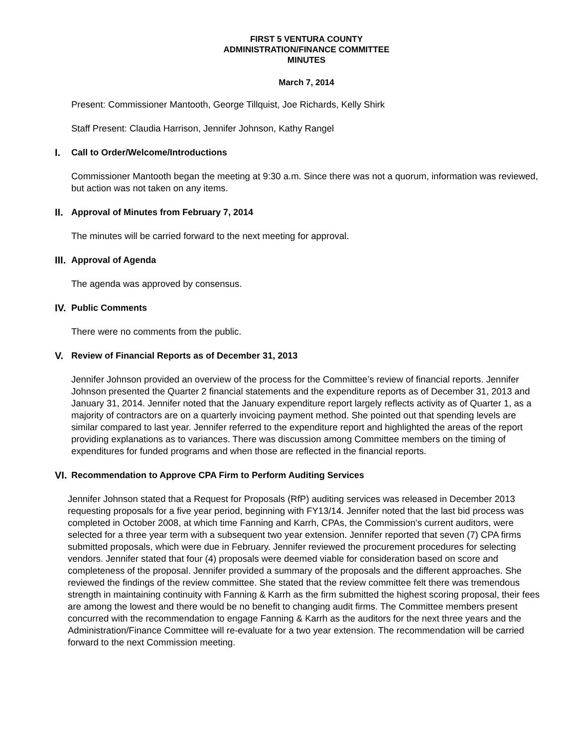FIRST 5 VENTURA COUNTY
ADMINISTRATION/FINANCE COMMITTEE
MINUTES
March 7, 2014
Present: Commissioner Mantooth, George Tillquist, Joe Richards, Kelly Shirk
Staff Present: Claudia Harrison, Jennifer Johnson, Kathy Rangel
I. Call to Order/Welcome/Introductions
Commissioner Mantooth began the meeting at 9:30 a.m. Since there was not a quorum, information was reviewed, but action was not taken on any items.
II. Approval of Minutes from February 7, 2014
The minutes will be carried forward to the next meeting for approval.
III. Approval of Agenda
The agenda was approved by consensus.
IV. Public Comments
There were no comments from the public.
V. Review of Financial Reports as of December 31, 2013
Jennifer Johnson provided an overview of the process for the Committee’s review of financial reports. Jennifer Johnson presented the Quarter 2 financial statements and the expenditure reports as of December 31, 2013 and January 31, 2014. Jennifer noted that the January expenditure report largely reflects activity as of Quarter 1, as a majority of contractors are on a quarterly invoicing payment method. She pointed out that spending levels are similar compared to last year. Jennifer referred to the expenditure report and highlighted the areas of the report providing explanations as to variances. There was discussion among Committee members on the timing of expenditures for funded programs and when those are reflected in the financial reports.
VI. Recommendation to Approve CPA Firm to Perform Auditing Services
Jennifer Johnson stated that a Request for Proposals (RfP) auditing services was released in December 2013 requesting proposals for a five year period, beginning with FY13/14. Jennifer noted that the last bid process was completed in October 2008, at which time Fanning and Karrh, CPAs, the Commission's current auditors, were selected for a three year term with a subsequent two year extension. Jennifer reported that seven (7) CPA firms submitted proposals, which were due in February. Jennifer reviewed the procurement procedures for selecting vendors. Jennifer stated that four (4) proposals were deemed viable for consideration based on score and completeness of the proposal. Jennifer provided a summary of the proposals and the different approaches. She reviewed the findings of the review committee. She stated that the review committee felt there was tremendous strength in maintaining continuity with Fanning & Karrh as the firm submitted the highest scoring proposal, their fees are among the lowest and there would be no benefit to changing audit firms. The Committee members present concurred with the recommendation to engage Fanning & Karrh as the auditors for the next three years and the Administration/Finance Committee will re-evaluate for a two year extension. The recommendation will be carried forward to the next Commission meeting.